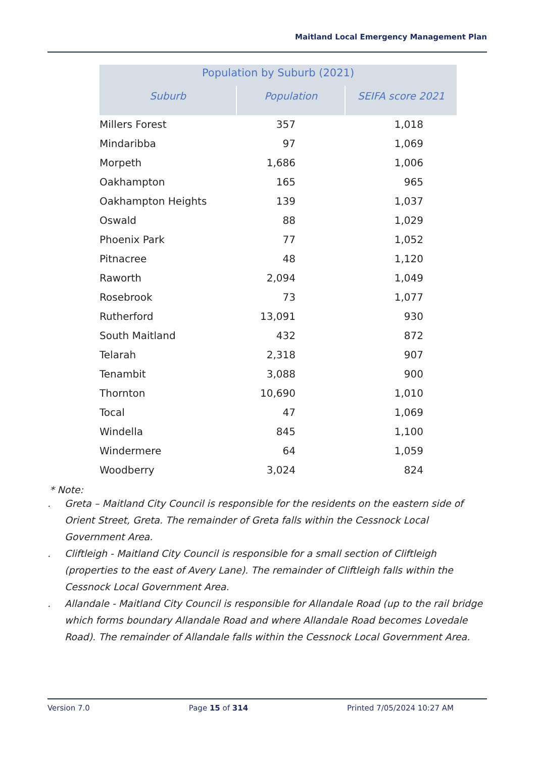Maitland Local Emergency Management Plan
| Population by Suburb (2021) | | |
| --- | --- | --- |
| Suburb | Population | SEIFA score 2021 |
| Millers Forest | 357 | 1,018 |
| Mindaribba | 97 | 1,069 |
| Morpeth | 1,686 | 1,006 |
| Oakhampton | 165 | 965 |
| Oakhampton Heights | 139 | 1,037 |
| Oswald | 88 | 1,029 |
| Phoenix Park | 77 | 1,052 |
| Pitnacree | 48 | 1,120 |
| Raworth | 2,094 | 1,049 |
| Rosebrook | 73 | 1,077 |
| Rutherford | 13,091 | 930 |
| South Maitland | 432 | 872 |
| Telarah | 2,318 | 907 |
| Tenambit | 3,088 | 900 |
| Thornton | 10,690 | 1,010 |
| Tocal | 47 | 1,069 |
| Windella | 845 | 1,100 |
| Windermere | 64 | 1,059 |
| Woodberry | 3,024 | 824 |
* Note:
. Greta – Maitland City Council is responsible for the residents on the eastern side of Orient Street, Greta. The remainder of Greta falls within the Cessnock Local Government Area.
. Cliftleigh - Maitland City Council is responsible for a small section of Cliftleigh (properties to the east of Avery Lane). The remainder of Cliftleigh falls within the Cessnock Local Government Area.
. Allandale - Maitland City Council is responsible for Allandale Road (up to the rail bridge which forms boundary Allandale Road and where Allandale Road becomes Lovedale Road). The remainder of Allandale falls within the Cessnock Local Government Area.
Version 7.0 Page 15 of 314 Printed 7/05/2024 10:27 AM